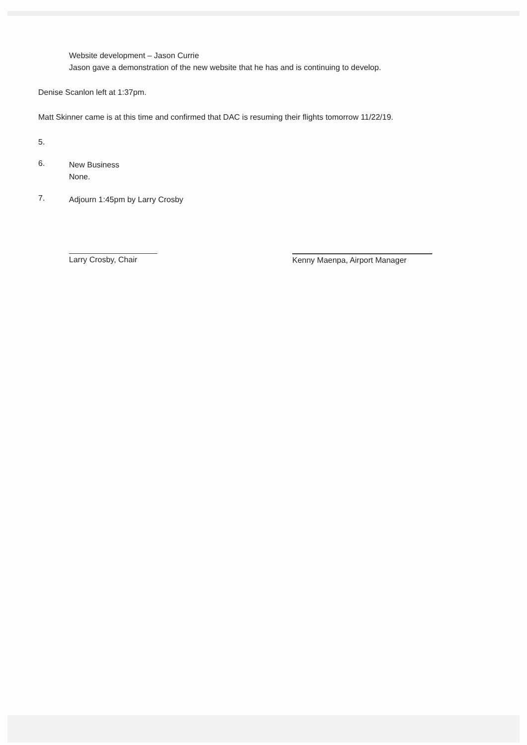Website development – Jason Currie
Jason gave a demonstration of the new website that he has and is continuing to develop.
Denise Scanlon left at 1:37pm.
Matt Skinner came is at this time and confirmed that DAC is resuming their flights tomorrow 11/22/19.
5.
6.
New Business
None.
7.
Adjourn 1:45pm by Larry Crosby
Larry Crosby, Chair Kenny Maenpa, Airport Manager